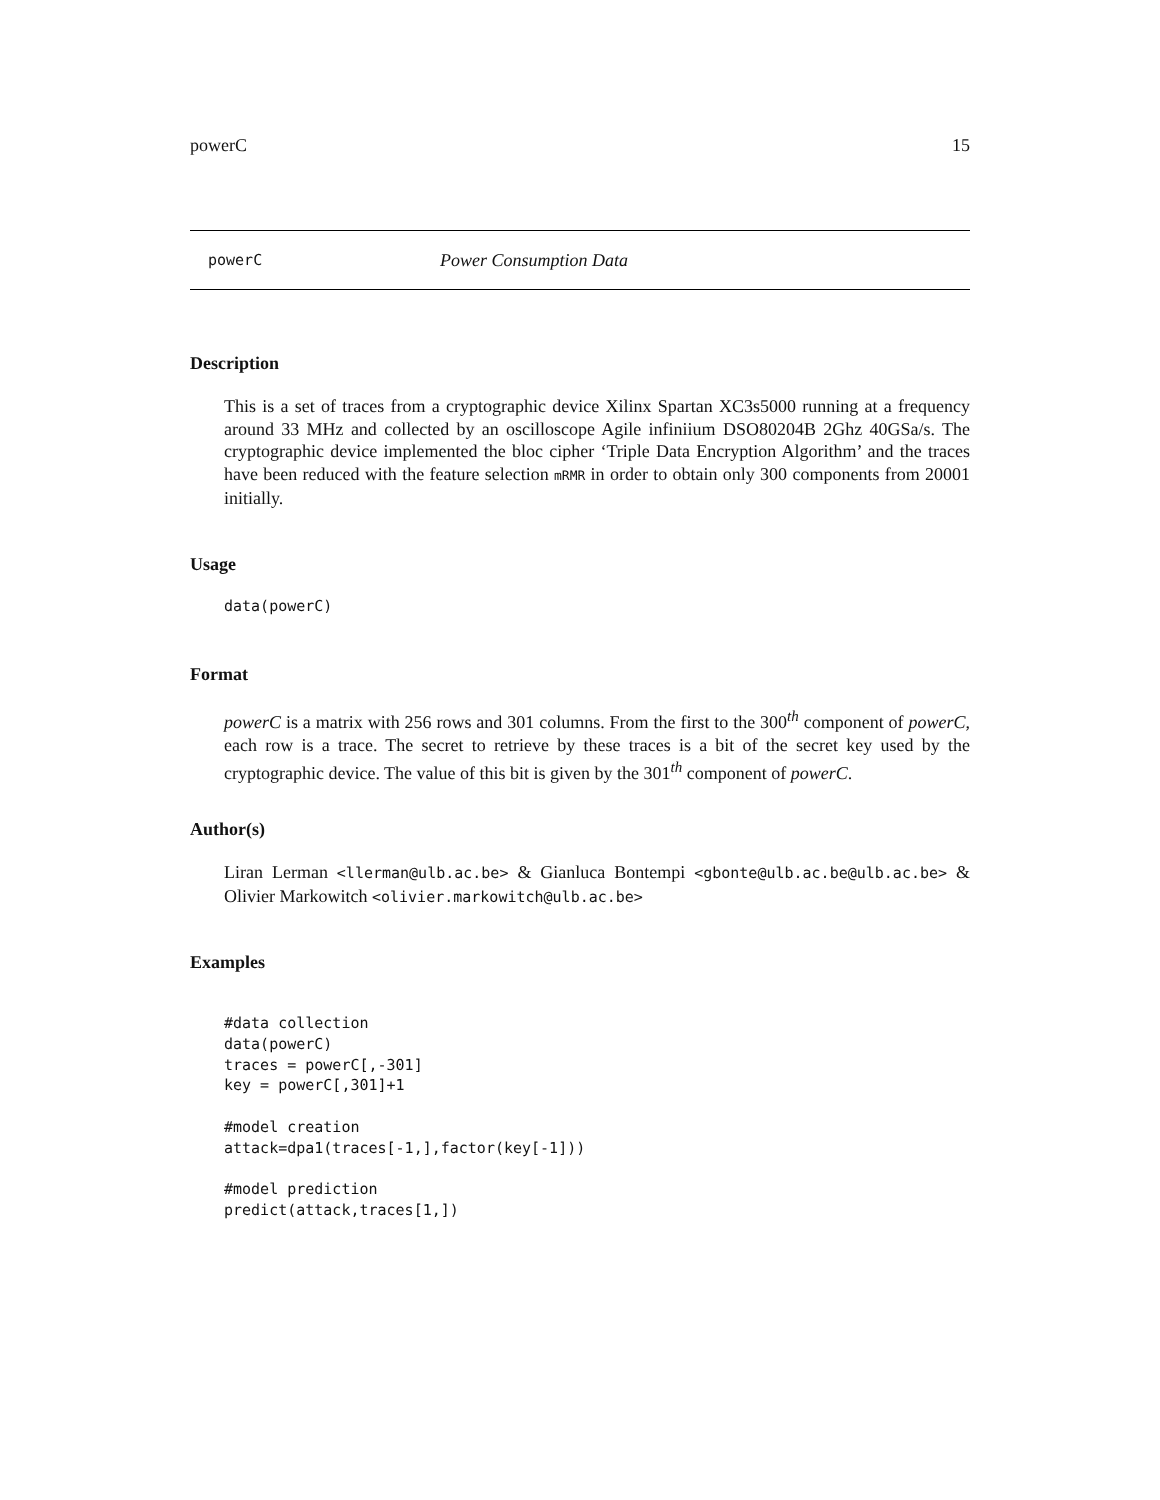powerC 15
powerC Power Consumption Data
Description
This is a set of traces from a cryptographic device Xilinx Spartan XC3s5000 running at a frequency around 33 MHz and collected by an oscilloscope Agile infiniium DSO80204B 2Ghz 40GSa/s. The cryptographic device implemented the bloc cipher ‘Triple Data Encryption Algorithm’ and the traces have been reduced with the feature selection mRMR in order to obtain only 300 components from 20001 initially.
Usage
data(powerC)
Format
powerC is a matrix with 256 rows and 301 columns. From the first to the 300<sup>th</sup> component of powerC, each row is a trace. The secret to retrieve by these traces is a bit of the secret key used by the cryptographic device. The value of this bit is given by the 301<sup>th</sup> component of powerC.
Author(s)
Liran Lerman <llerman@ulb.ac.be> & Gianluca Bontempi <gbonte@ulb.ac.be@ulb.ac.be> & Olivier Markowitch <olivier.markowitch@ulb.ac.be>
Examples
#data collection
data(powerC)
traces = powerC[,-301]
key = powerC[,301]+1

#model creation
attack=dpa1(traces[-1,],factor(key[-1]))

#model prediction
predict(attack,traces[1,])